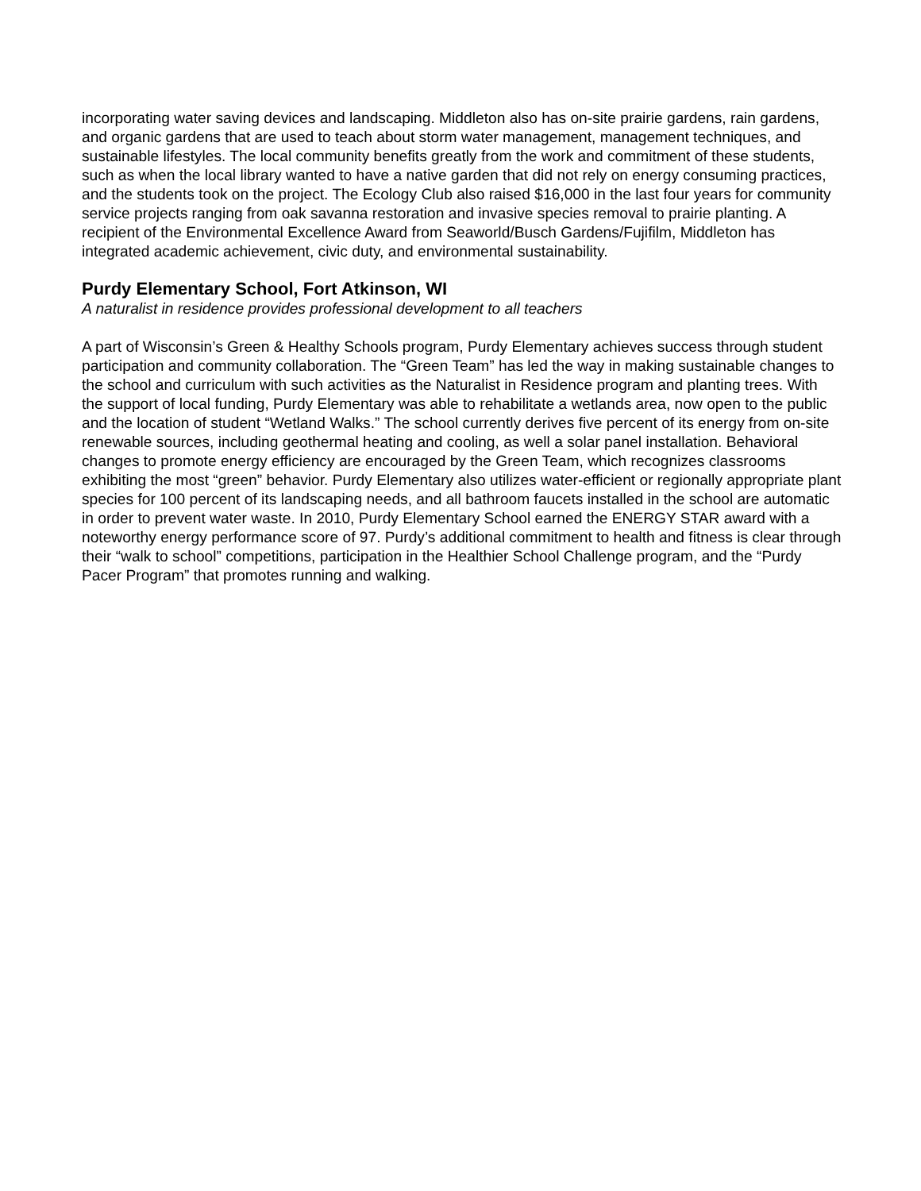incorporating water saving devices and landscaping. Middleton also has on-site prairie gardens, rain gardens, and organic gardens that are used to teach about storm water management, management techniques, and sustainable lifestyles. The local community benefits greatly from the work and commitment of these students, such as when the local library wanted to have a native garden that did not rely on energy consuming practices, and the students took on the project. The Ecology Club also raised $16,000 in the last four years for community service projects ranging from oak savanna restoration and invasive species removal to prairie planting. A recipient of the Environmental Excellence Award from Seaworld/Busch Gardens/Fujifilm, Middleton has integrated academic achievement, civic duty, and environmental sustainability.
Purdy Elementary School, Fort Atkinson, WI
A naturalist in residence provides professional development to all teachers
A part of Wisconsin’s Green & Healthy Schools program, Purdy Elementary achieves success through student participation and community collaboration. The “Green Team” has led the way in making sustainable changes to the school and curriculum with such activities as the Naturalist in Residence program and planting trees. With the support of local funding, Purdy Elementary was able to rehabilitate a wetlands area, now open to the public and the location of student “Wetland Walks.” The school currently derives five percent of its energy from on-site renewable sources, including geothermal heating and cooling, as well a solar panel installation. Behavioral changes to promote energy efficiency are encouraged by the Green Team, which recognizes classrooms exhibiting the most “green” behavior. Purdy Elementary also utilizes water-efficient or regionally appropriate plant species for 100 percent of its landscaping needs, and all bathroom faucets installed in the school are automatic in order to prevent water waste. In 2010, Purdy Elementary School earned the ENERGY STAR award with a noteworthy energy performance score of 97. Purdy’s additional commitment to health and fitness is clear through their “walk to school” competitions, participation in the Healthier School Challenge program, and the “Purdy Pacer Program” that promotes running and walking.